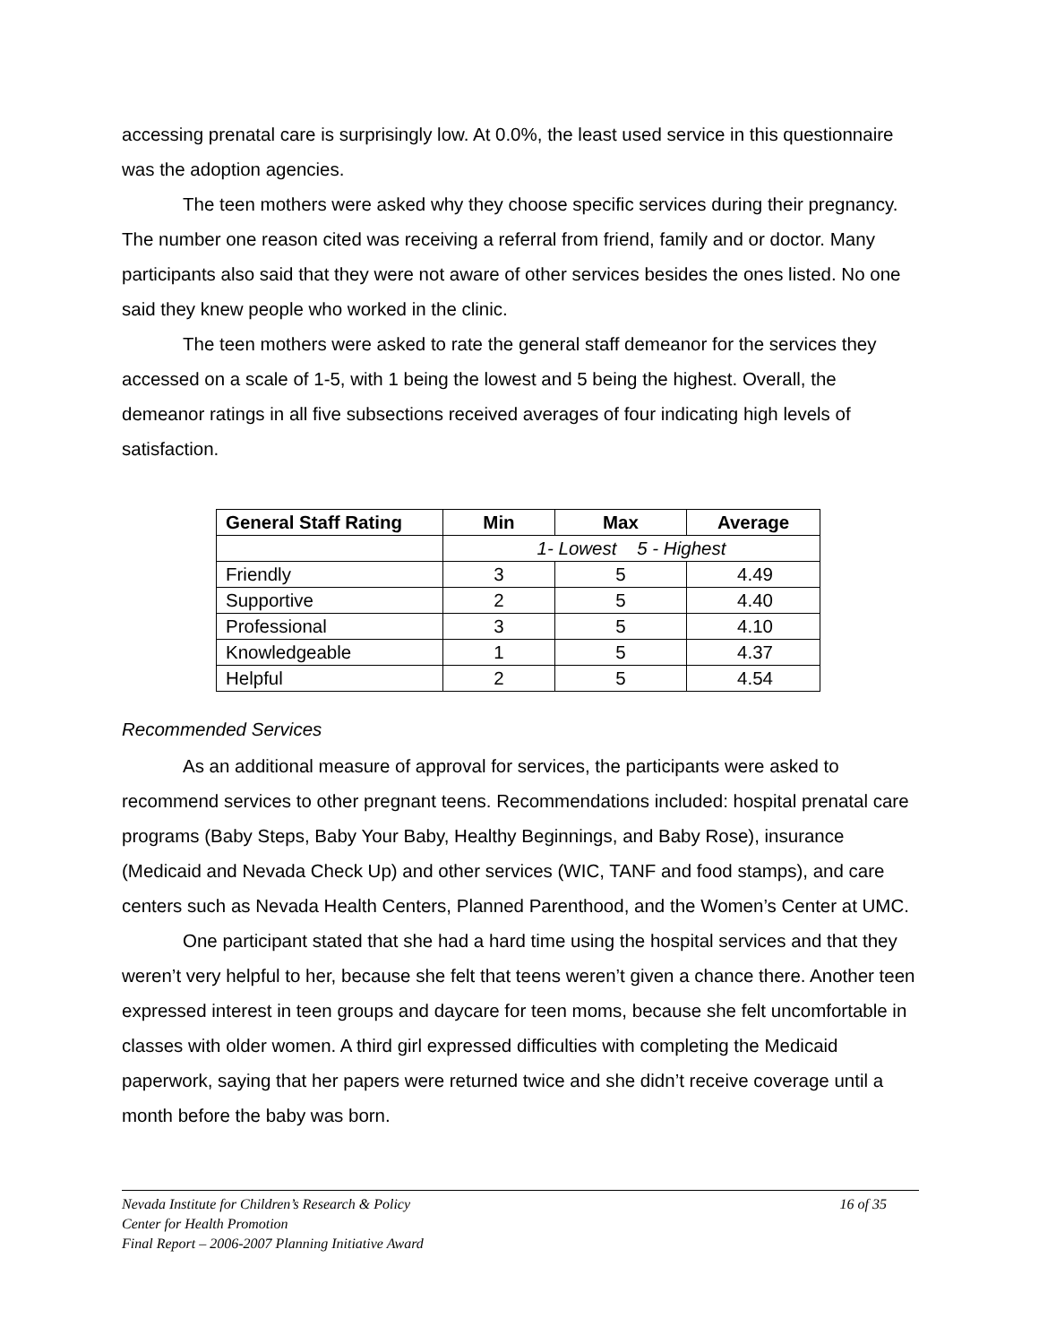accessing prenatal care is surprisingly low. At 0.0%, the least used service in this questionnaire was the adoption agencies.
The teen mothers were asked why they choose specific services during their pregnancy. The number one reason cited was receiving a referral from friend, family and or doctor. Many participants also said that they were not aware of other services besides the ones listed. No one said they knew people who worked in the clinic.
The teen mothers were asked to rate the general staff demeanor for the services they accessed on a scale of 1-5, with 1 being the lowest and 5 being the highest. Overall, the demeanor ratings in all five subsections received averages of four indicating high levels of satisfaction.
| General Staff Rating | Min | Max | Average |
| --- | --- | --- | --- |
| | 1- Lowest 5 - Highest | | |
| Friendly | 3 | 5 | 4.49 |
| Supportive | 2 | 5 | 4.40 |
| Professional | 3 | 5 | 4.10 |
| Knowledgeable | 1 | 5 | 4.37 |
| Helpful | 2 | 5 | 4.54 |
Recommended Services
As an additional measure of approval for services, the participants were asked to recommend services to other pregnant teens. Recommendations included: hospital prenatal care programs (Baby Steps, Baby Your Baby, Healthy Beginnings, and Baby Rose), insurance (Medicaid and Nevada Check Up) and other services (WIC, TANF and food stamps), and care centers such as Nevada Health Centers, Planned Parenthood, and the Women’s Center at UMC.
One participant stated that she had a hard time using the hospital services and that they weren’t very helpful to her, because she felt that teens weren’t given a chance there. Another teen expressed interest in teen groups and daycare for teen moms, because she felt uncomfortable in classes with older women. A third girl expressed difficulties with completing the Medicaid paperwork, saying that her papers were returned twice and she didn’t receive coverage until a month before the baby was born.
Nevada Institute for Children’s Research & Policy 16 of 35
Center for Health Promotion
Final Report – 2006-2007 Planning Initiative Award